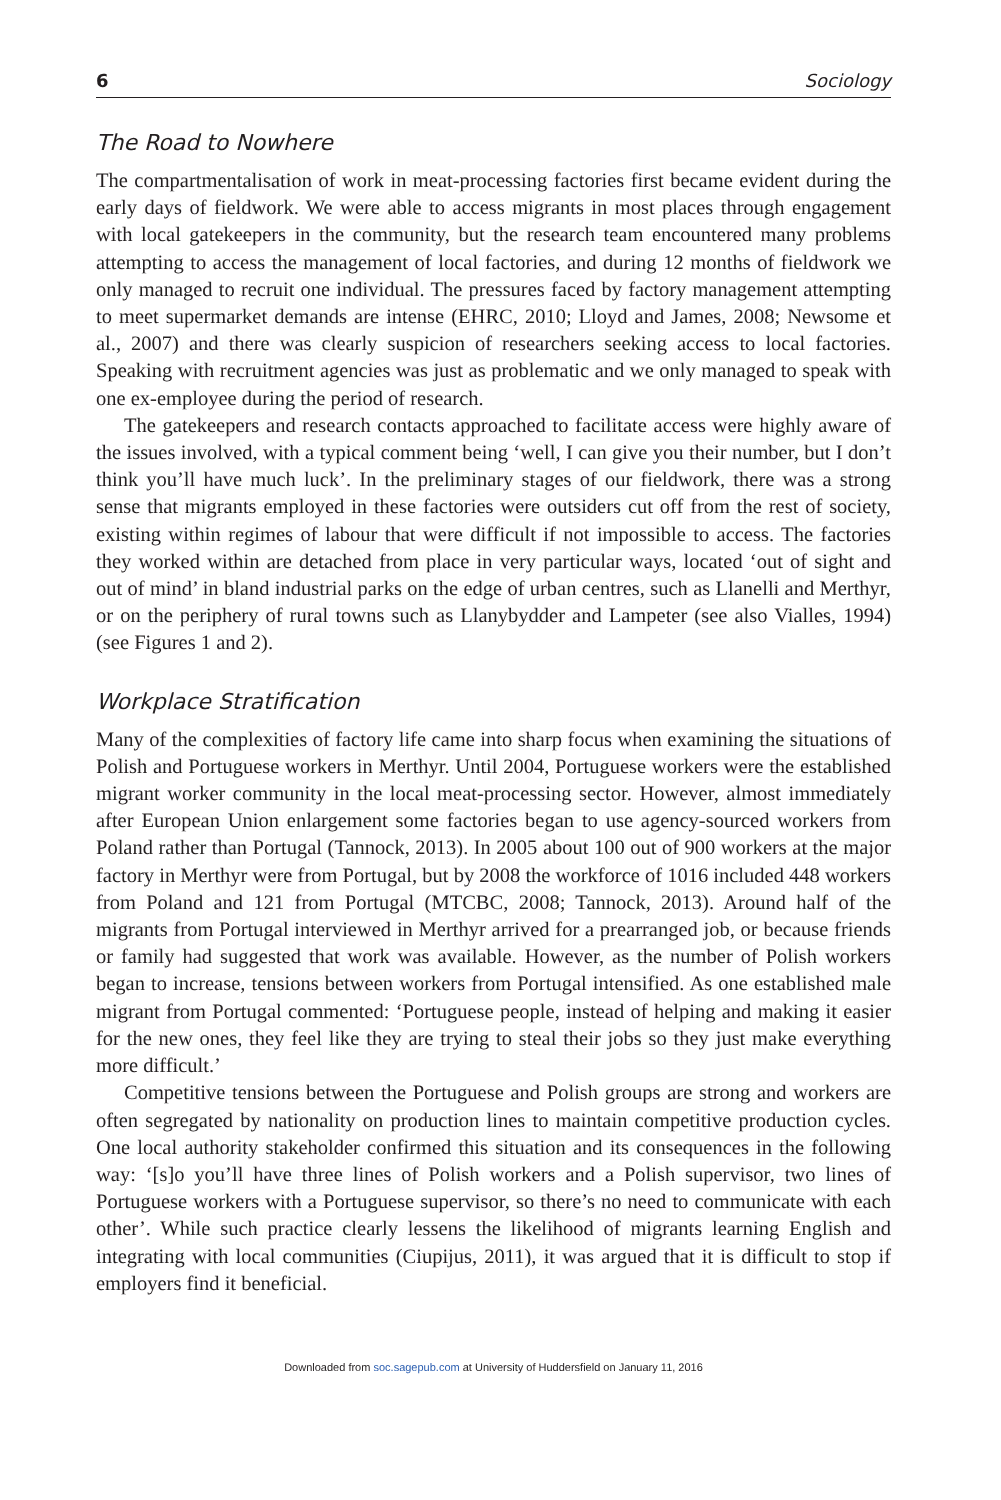6 Sociology
The Road to Nowhere
The compartmentalisation of work in meat-processing factories first became evident during the early days of fieldwork. We were able to access migrants in most places through engagement with local gatekeepers in the community, but the research team encountered many problems attempting to access the management of local factories, and during 12 months of fieldwork we only managed to recruit one individual. The pressures faced by factory management attempting to meet supermarket demands are intense (EHRC, 2010; Lloyd and James, 2008; Newsome et al., 2007) and there was clearly suspicion of researchers seeking access to local factories. Speaking with recruitment agencies was just as problematic and we only managed to speak with one ex-employee during the period of research.
The gatekeepers and research contacts approached to facilitate access were highly aware of the issues involved, with a typical comment being ‘well, I can give you their number, but I don’t think you’ll have much luck’. In the preliminary stages of our fieldwork, there was a strong sense that migrants employed in these factories were outsiders cut off from the rest of society, existing within regimes of labour that were difficult if not impossible to access. The factories they worked within are detached from place in very particular ways, located ‘out of sight and out of mind’ in bland industrial parks on the edge of urban centres, such as Llanelli and Merthyr, or on the periphery of rural towns such as Llanybydder and Lampeter (see also Vialles, 1994) (see Figures 1 and 2).
Workplace Stratification
Many of the complexities of factory life came into sharp focus when examining the situations of Polish and Portuguese workers in Merthyr. Until 2004, Portuguese workers were the established migrant worker community in the local meat-processing sector. However, almost immediately after European Union enlargement some factories began to use agency-sourced workers from Poland rather than Portugal (Tannock, 2013). In 2005 about 100 out of 900 workers at the major factory in Merthyr were from Portugal, but by 2008 the workforce of 1016 included 448 workers from Poland and 121 from Portugal (MTCBC, 2008; Tannock, 2013). Around half of the migrants from Portugal interviewed in Merthyr arrived for a prearranged job, or because friends or family had suggested that work was available. However, as the number of Polish workers began to increase, tensions between workers from Portugal intensified. As one established male migrant from Portugal commented: ‘Portuguese people, instead of helping and making it easier for the new ones, they feel like they are trying to steal their jobs so they just make everything more difficult.’
Competitive tensions between the Portuguese and Polish groups are strong and workers are often segregated by nationality on production lines to maintain competitive production cycles. One local authority stakeholder confirmed this situation and its consequences in the following way: ‘[s]o you’ll have three lines of Polish workers and a Polish supervisor, two lines of Portuguese workers with a Portuguese supervisor, so there’s no need to communicate with each other’. While such practice clearly lessens the likelihood of migrants learning English and integrating with local communities (Ciupijus, 2011), it was argued that it is difficult to stop if employers find it beneficial.
Downloaded from soc.sagepub.com at University of Huddersfield on January 11, 2016